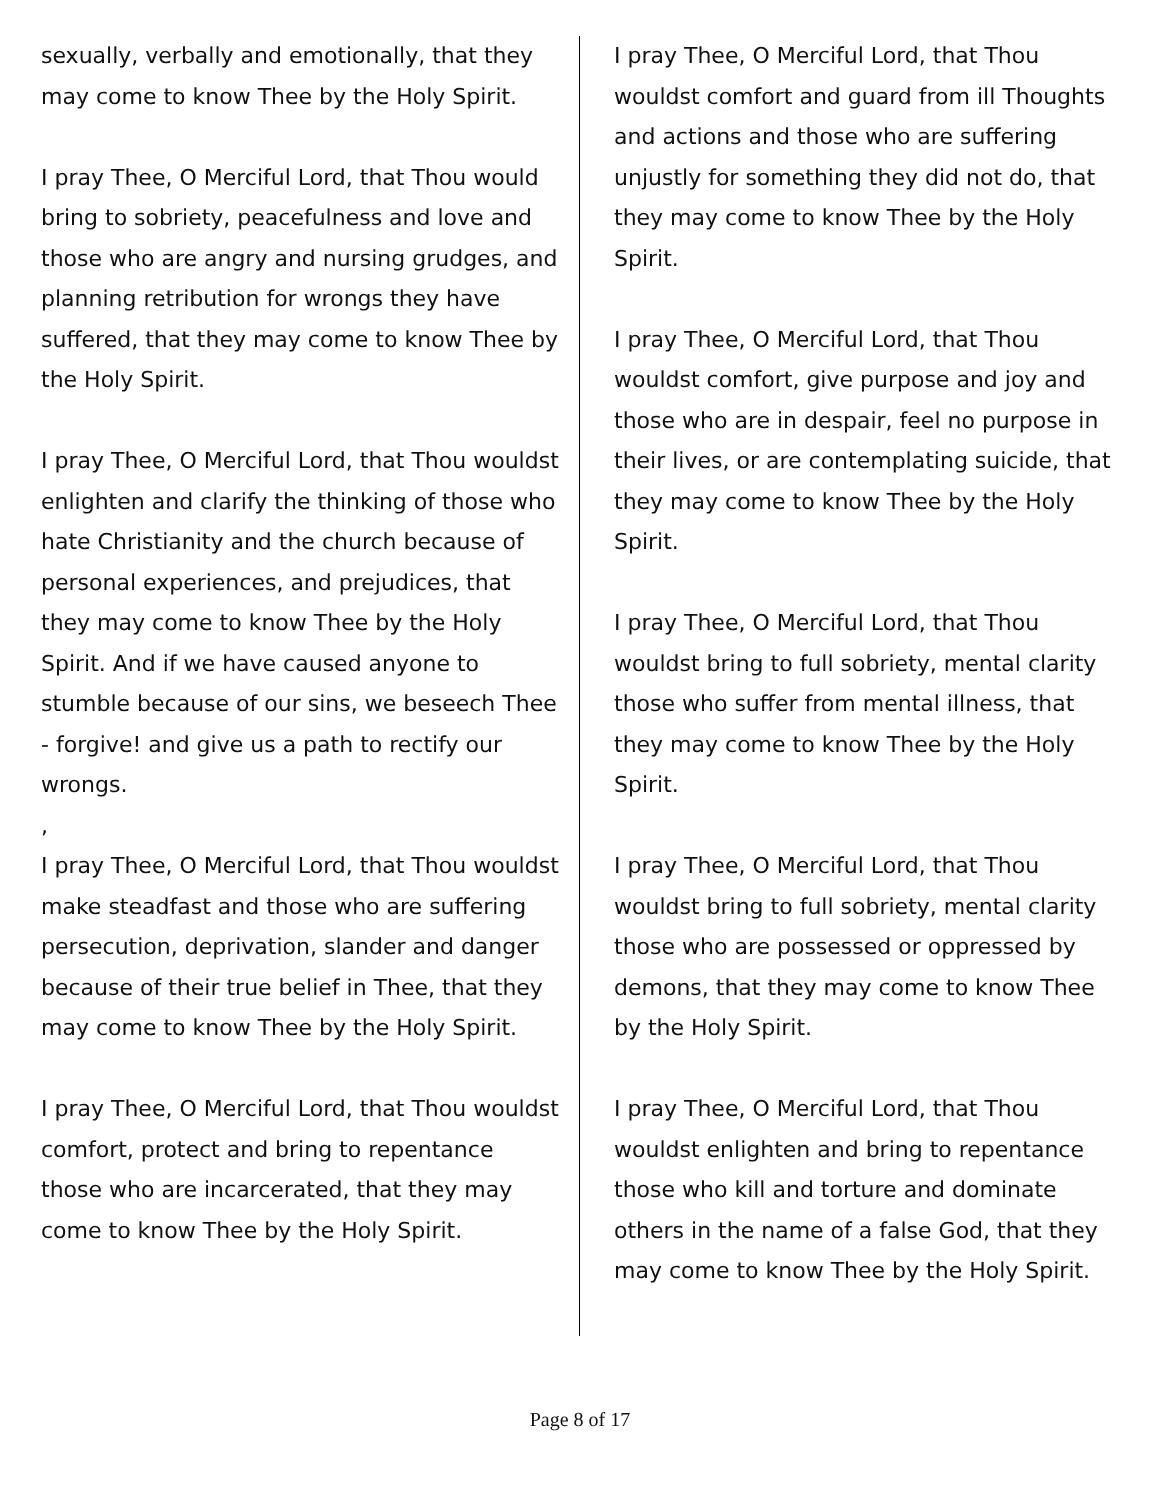sexually, verbally and emotionally, that they may come to know Thee by the Holy Spirit.
I pray Thee, O Merciful Lord, that Thou would bring to sobriety, peacefulness and love and those who are angry and nursing grudges, and planning retribution for wrongs they have suffered, that they may come to know Thee by the Holy Spirit.
I pray Thee, O Merciful Lord, that Thou wouldst enlighten and clarify the thinking of those who hate Christianity and the church because of personal experiences, and prejudices, that they may come to know Thee by the Holy Spirit. And if we have caused anyone to stumble because of our sins, we beseech Thee - forgive! and give us a path to rectify our wrongs.
,
I pray Thee, O Merciful Lord, that Thou wouldst make steadfast and those who are suffering persecution, deprivation, slander and danger because of their true belief in Thee, that they may come to know Thee by the Holy Spirit.
I pray Thee, O Merciful Lord, that Thou wouldst comfort, protect and bring to repentance those who are incarcerated, that they may come to know Thee by the Holy Spirit.
I pray Thee, O Merciful Lord, that Thou wouldst comfort and guard from ill Thoughts and actions and those who are suffering unjustly for something they did not do, that they may come to know Thee by the Holy Spirit.
I pray Thee, O Merciful Lord, that Thou wouldst comfort, give purpose and joy and those who are in despair, feel no purpose in their lives, or are contemplating suicide, that they may come to know Thee by the Holy Spirit.
I pray Thee, O Merciful Lord, that Thou wouldst bring to full sobriety, mental clarity those who suffer from mental illness, that they may come to know Thee by the Holy Spirit.
I pray Thee, O Merciful Lord, that Thou wouldst bring to full sobriety, mental clarity those who are possessed or oppressed by demons, that they may come to know Thee by the Holy Spirit.
I pray Thee, O Merciful Lord, that Thou wouldst enlighten and bring to repentance those who kill and torture and dominate others in the name of a false God, that they may come to know Thee by the Holy Spirit.
Page 8 of 17